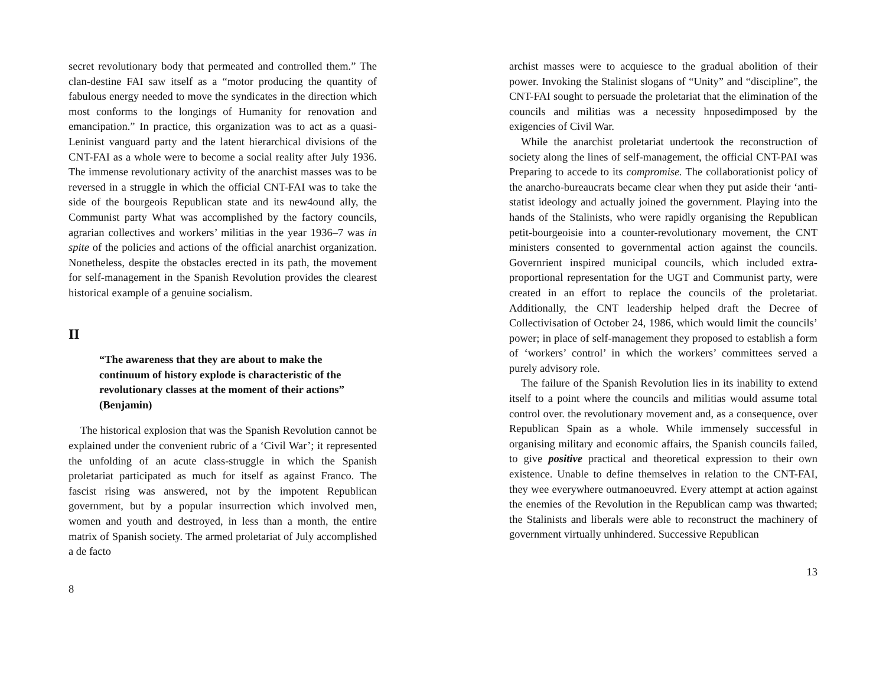secret revolutionary body that permeated and controlled them.” The clan-destine FAI saw itself as a “motor producing the quantity of fabulous energy needed to move the syndicates in the direction which most conforms to the longings of Humanity for renovation and emancipation.” In practice, this organization was to act as a quasi-Leninist vanguard party and the latent hierarchical divisions of the CNT-FAI as a whole were to become a social reality after July 1936. The immense revolutionary activity of the anarchist masses was to be reversed in a struggle in which the official CNT-FAI was to take the side of the bourgeois Republican state and its new4ound ally, the Communist party What was accomplished by the factory councils, agrarian collectives and workers’ militias in the year 1936–7 was in spite of the policies and actions of the official anarchist organization. Nonetheless, despite the obstacles erected in its path, the movement for self-management in the Spanish Revolution provides the clearest historical example of a genuine socialism.
II
“The awareness that they are about to make the continuum of history explode is characteristic of the revolutionary classes at the moment of their actions” (Benjamin)
The historical explosion that was the Spanish Revolution cannot be explained under the convenient rubric of a ‘Civil War’; it represented the unfolding of an acute class-struggle in which the Spanish proletariat participated as much for itself as against Franco. The fascist rising was answered, not by the impotent Republican government, but by a popular insurrection which involved men, women and youth and destroyed, in less than a month, the entire matrix of Spanish society. The armed proletariat of July accomplished a de facto
8
archist masses were to acquiesce to the gradual abolition of their power. Invoking the Stalinist slogans of “Unity” and “discipline”, the CNT-FAI sought to persuade the proletariat that the elimination of the councils and militias was a necessity hnposedimposed by the exigencies of Civil War.
While the anarchist proletariat undertook the reconstruction of society along the lines of self-management, the official CNT-PAI was Preparing to accede to its compromise. The collaborationist policy of the anarcho-bureaucrats became clear when they put aside their ‘anti-statist ideology and actually joined the government. Playing into the hands of the Stalinists, who were rapidly organising the Republican petit-bourgeoisie into a counter-revolutionary movement, the CNT ministers consented to governmental action against the councils. Governrient inspired municipal councils, which included extra-proportional representation for the UGT and Communist party, were created in an effort to replace the councils of the proletariat. Additionally, the CNT leadership helped draft the Decree of Collectivisation of October 24, 1986, which would limit the councils’ power; in place of self-management they proposed to establish a form of ‘workers’ control’ in which the workers’ committees served a purely advisory role.
The failure of the Spanish Revolution lies in its inability to extend itself to a point where the councils and militias would assume total control over. the revolutionary movement and, as a consequence, over Republican Spain as a whole. While immensely successful in organising military and economic affairs, the Spanish councils failed, to give positive practical and theoretical expression to their own existence. Unable to define themselves in relation to the CNT-FAI, they wee everywhere outmanoeuvred. Every attempt at action against the enemies of the Revolution in the Republican camp was thwarted; the Stalinists and liberals were able to reconstruct the machinery of government virtually unhindered. Successive Republican
13